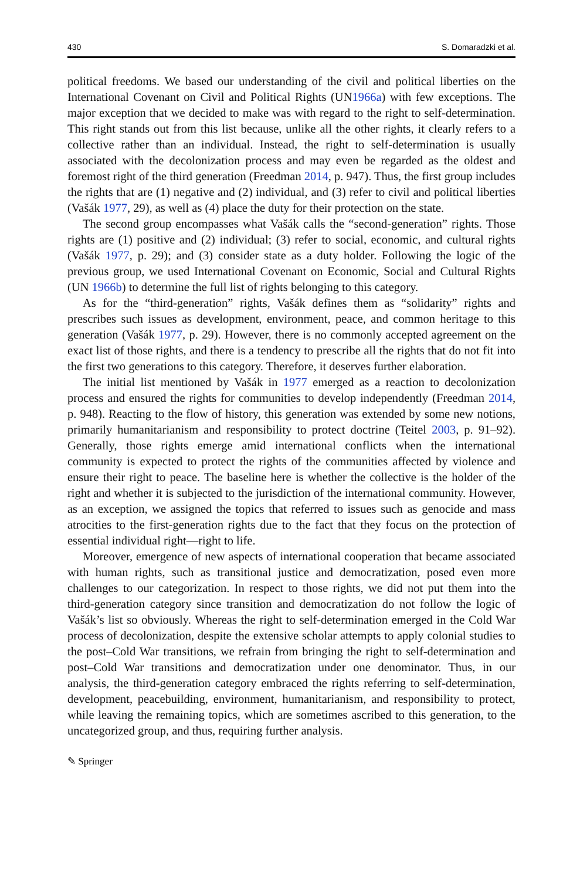430 S. Domaradzki et al.
political freedoms. We based our understanding of the civil and political liberties on the International Covenant on Civil and Political Rights (UN1966a) with few exceptions. The major exception that we decided to make was with regard to the right to self-determination. This right stands out from this list because, unlike all the other rights, it clearly refers to a collective rather than an individual. Instead, the right to self-determination is usually associated with the decolonization process and may even be regarded as the oldest and foremost right of the third generation (Freedman 2014, p. 947). Thus, the first group includes the rights that are (1) negative and (2) individual, and (3) refer to civil and political liberties (Vašák 1977, 29), as well as (4) place the duty for their protection on the state.
The second group encompasses what Vašák calls the “second-generation” rights. Those rights are (1) positive and (2) individual; (3) refer to social, economic, and cultural rights (Vašák 1977, p. 29); and (3) consider state as a duty holder. Following the logic of the previous group, we used International Covenant on Economic, Social and Cultural Rights (UN 1966b) to determine the full list of rights belonging to this category.
As for the “third-generation” rights, Vašák defines them as “solidarity” rights and prescribes such issues as development, environment, peace, and common heritage to this generation (Vašák 1977, p. 29). However, there is no commonly accepted agreement on the exact list of those rights, and there is a tendency to prescribe all the rights that do not fit into the first two generations to this category. Therefore, it deserves further elaboration.
The initial list mentioned by Vašák in 1977 emerged as a reaction to decolonization process and ensured the rights for communities to develop independently (Freedman 2014, p. 948). Reacting to the flow of history, this generation was extended by some new notions, primarily humanitarianism and responsibility to protect doctrine (Teitel 2003, p. 91–92). Generally, those rights emerge amid international conflicts when the international community is expected to protect the rights of the communities affected by violence and ensure their right to peace. The baseline here is whether the collective is the holder of the right and whether it is subjected to the jurisdiction of the international community. However, as an exception, we assigned the topics that referred to issues such as genocide and mass atrocities to the first-generation rights due to the fact that they focus on the protection of essential individual right—right to life.
Moreover, emergence of new aspects of international cooperation that became associated with human rights, such as transitional justice and democratization, posed even more challenges to our categorization. In respect to those rights, we did not put them into the third-generation category since transition and democratization do not follow the logic of Vašák’s list so obviously. Whereas the right to self-determination emerged in the Cold War process of decolonization, despite the extensive scholar attempts to apply colonial studies to the post–Cold War transitions, we refrain from bringing the right to self-determination and post–Cold War transitions and democratization under one denominator. Thus, in our analysis, the third-generation category embraced the rights referring to self-determination, development, peacebuilding, environment, humanitarianism, and responsibility to protect, while leaving the remaining topics, which are sometimes ascribed to this generation, to the uncategorized group, and thus, requiring further analysis.
✎ Springer